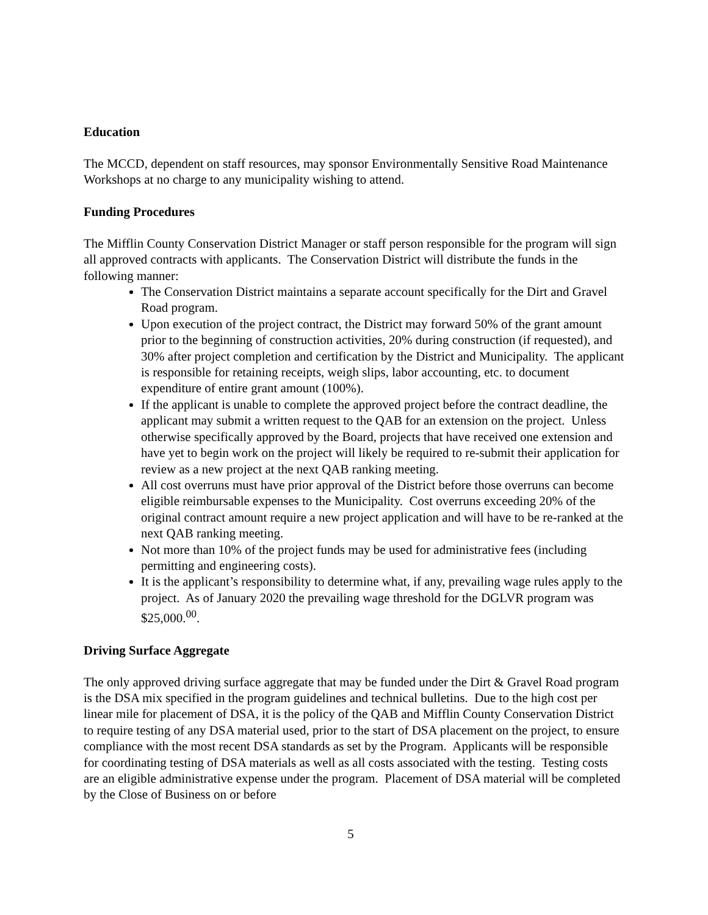Education
The MCCD, dependent on staff resources, may sponsor Environmentally Sensitive Road Maintenance Workshops at no charge to any municipality wishing to attend.
Funding Procedures
The Mifflin County Conservation District Manager or staff person responsible for the program will sign all approved contracts with applicants. The Conservation District will distribute the funds in the following manner:
The Conservation District maintains a separate account specifically for the Dirt and Gravel Road program.
Upon execution of the project contract, the District may forward 50% of the grant amount prior to the beginning of construction activities, 20% during construction (if requested), and 30% after project completion and certification by the District and Municipality. The applicant is responsible for retaining receipts, weigh slips, labor accounting, etc. to document expenditure of entire grant amount (100%).
If the applicant is unable to complete the approved project before the contract deadline, the applicant may submit a written request to the QAB for an extension on the project. Unless otherwise specifically approved by the Board, projects that have received one extension and have yet to begin work on the project will likely be required to re-submit their application for review as a new project at the next QAB ranking meeting.
All cost overruns must have prior approval of the District before those overruns can become eligible reimbursable expenses to the Municipality. Cost overruns exceeding 20% of the original contract amount require a new project application and will have to be re-ranked at the next QAB ranking meeting.
Not more than 10% of the project funds may be used for administrative fees (including permitting and engineering costs).
It is the applicant’s responsibility to determine what, if any, prevailing wage rules apply to the project. As of January 2020 the prevailing wage threshold for the DGLVR program was $25,000.<sup>00</sup>.
Driving Surface Aggregate
The only approved driving surface aggregate that may be funded under the Dirt & Gravel Road program is the DSA mix specified in the program guidelines and technical bulletins. Due to the high cost per linear mile for placement of DSA, it is the policy of the QAB and Mifflin County Conservation District to require testing of any DSA material used, prior to the start of DSA placement on the project, to ensure compliance with the most recent DSA standards as set by the Program. Applicants will be responsible for coordinating testing of DSA materials as well as all costs associated with the testing. Testing costs are an eligible administrative expense under the program. Placement of DSA material will be completed by the Close of Business on or before
5